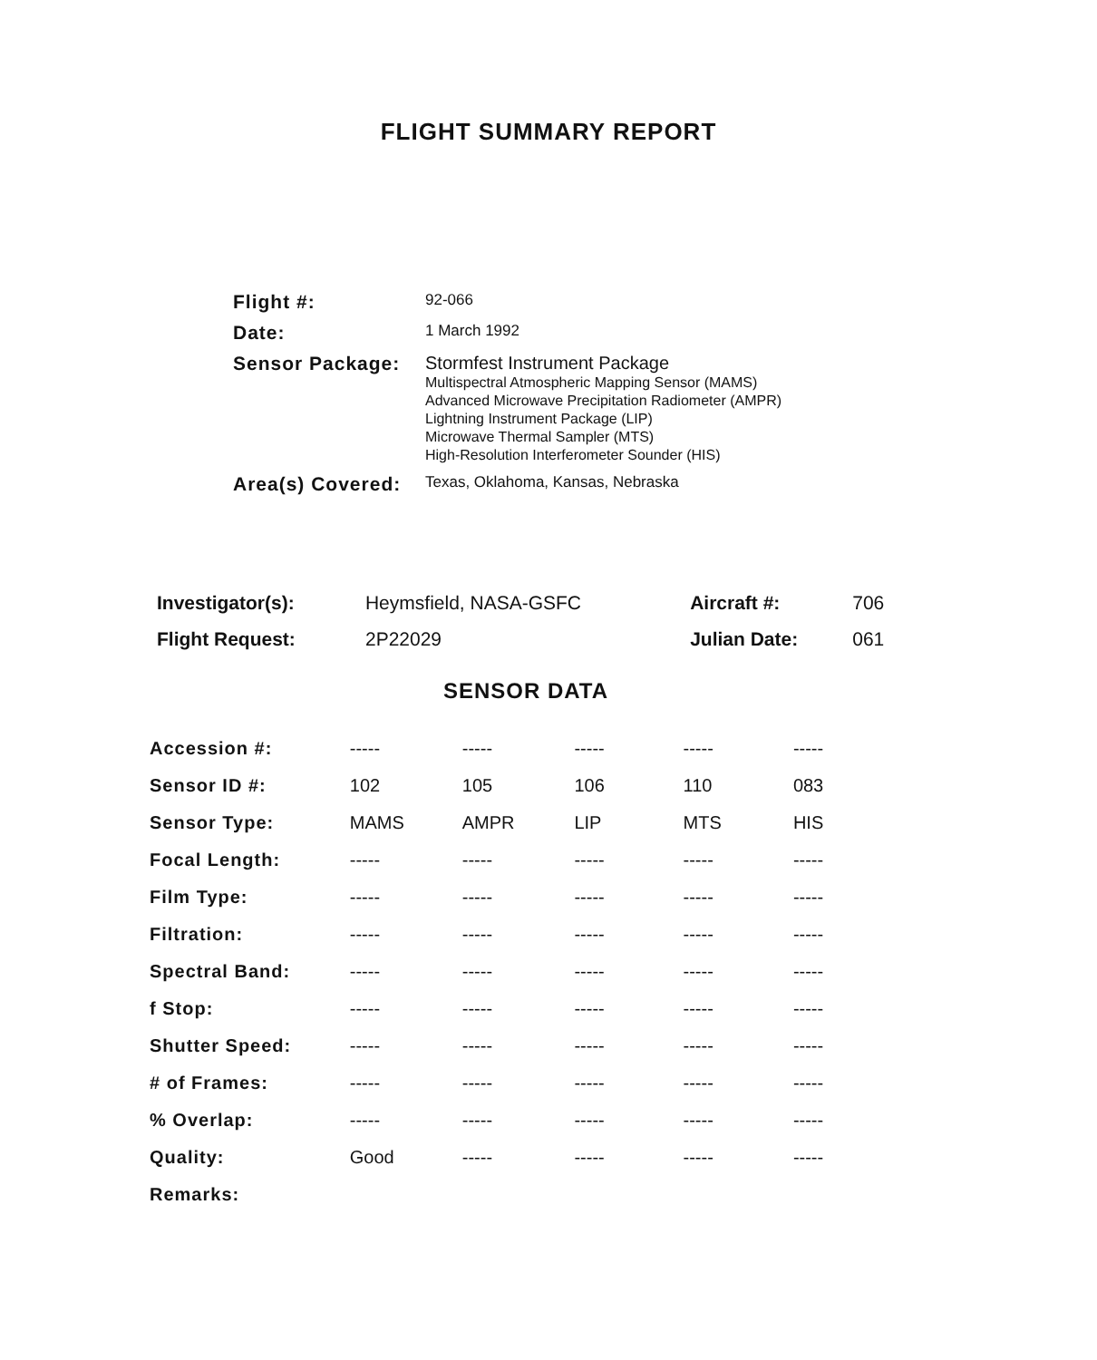FLIGHT SUMMARY REPORT
| Flight #: | 92-066 |
| Date: | 1 March 1992 |
| Sensor Package: | Stormfest Instrument Package Multispectral Atmospheric Mapping Sensor (MAMS) Advanced Microwave Precipitation Radiometer (AMPR) Lightning Instrument Package (LIP) Microwave Thermal Sampler (MTS) High-Resolution Interferometer Sounder (HIS) |
| Area(s) Covered: | Texas, Oklahoma, Kansas, Nebraska |
| Investigator(s): | Heymsfield, NASA-GSFC | Aircraft #: | 706 |
| Flight Request: | 2P22029 | Julian Date: | 061 |
SENSOR DATA
| Accession #: | ----- | ----- | ----- | ----- | ----- |
| Sensor ID #: | 102 | 105 | 106 | 110 | 083 |
| Sensor Type: | MAMS | AMPR | LIP | MTS | HIS |
| Focal Length: | ----- | ----- | ----- | ----- | ----- |
| Film Type: | ----- | ----- | ----- | ----- | ----- |
| Filtration: | ----- | ----- | ----- | ----- | ----- |
| Spectral Band: | ----- | ----- | ----- | ----- | ----- |
| f Stop: | ----- | ----- | ----- | ----- | ----- |
| Shutter Speed: | ----- | ----- | ----- | ----- | ----- |
| # of Frames: | ----- | ----- | ----- | ----- | ----- |
| % Overlap: | ----- | ----- | ----- | ----- | ----- |
| Quality: | Good | ----- | ----- | ----- | ----- |
| Remarks: | | | | | |